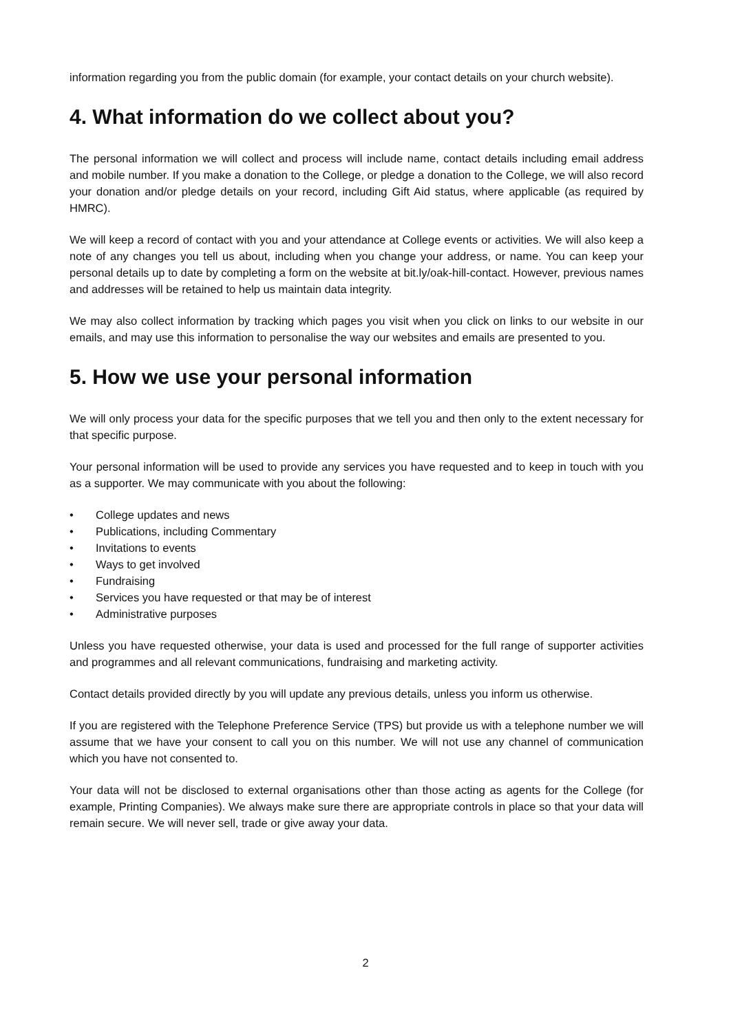information regarding you from the public domain (for example, your contact details on your church website).
4. What information do we collect about you?
The personal information we will collect and process will include name, contact details including email address and mobile number. If you make a donation to the College, or pledge a donation to the College, we will also record your donation and/or pledge details on your record, including Gift Aid status, where applicable (as required by HMRC).
We will keep a record of contact with you and your attendance at College events or activities. We will also keep a note of any changes you tell us about, including when you change your address, or name. You can keep your personal details up to date by completing a form on the website at bit.ly/oak-hill-contact. However, previous names and addresses will be retained to help us maintain data integrity.
We may also collect information by tracking which pages you visit when you click on links to our website in our emails, and may use this information to personalise the way our websites and emails are presented to you.
5. How we use your personal information
We will only process your data for the specific purposes that we tell you and then only to the extent necessary for that specific purpose.
Your personal information will be used to provide any services you have requested and to keep in touch with you as a supporter. We may communicate with you about the following:
• College updates and news
• Publications, including Commentary
• Invitations to events
• Ways to get involved
• Fundraising
• Services you have requested or that may be of interest
• Administrative purposes
Unless you have requested otherwise, your data is used and processed for the full range of supporter activities and programmes and all relevant communications, fundraising and marketing activity.
Contact details provided directly by you will update any previous details, unless you inform us otherwise.
If you are registered with the Telephone Preference Service (TPS) but provide us with a telephone number we will assume that we have your consent to call you on this number. We will not use any channel of communication which you have not consented to.
Your data will not be disclosed to external organisations other than those acting as agents for the College (for example, Printing Companies). We always make sure there are appropriate controls in place so that your data will remain secure. We will never sell, trade or give away your data.
2